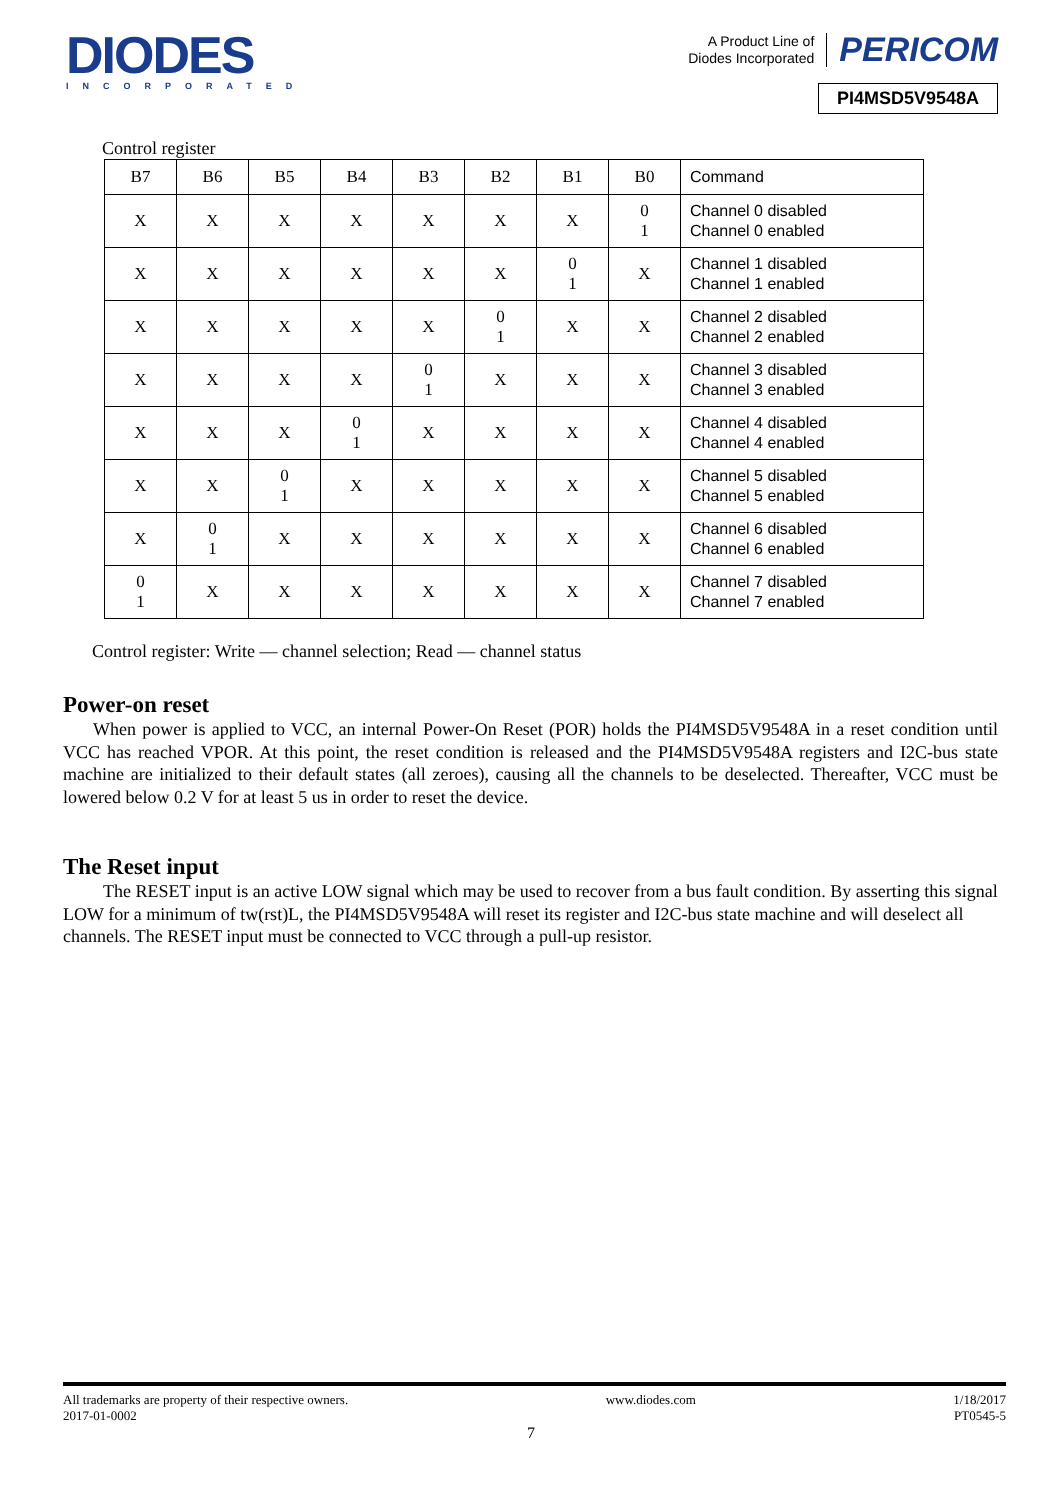DIODES
INCORPORATED
A Product Line of
Diodes Incorporated PERICOM
PI4MSD5V9548A
Control register
| B7 | B6 | B5 | B4 | B3 | B2 | B1 | B0 | Command |
| --- | --- | --- | --- | --- | --- | --- | --- | --- |
| X | X | X | X | X | X | X | 0 1 | Channel 0 disabled Channel 0 enabled |
| X | X | X | X | X | X | 0 1 | X | Channel 1 disabled Channel 1 enabled |
| X | X | X | X | X | 0 1 | X | X | Channel 2 disabled Channel 2 enabled |
| X | X | X | X | 0 1 | X | X | X | Channel 3 disabled Channel 3 enabled |
| X | X | X | 0 1 | X | X | X | X | Channel 4 disabled Channel 4 enabled |
| X | X | 0 1 | X | X | X | X | X | Channel 5 disabled Channel 5 enabled |
| X | 0 1 | X | X | X | X | X | X | Channel 6 disabled Channel 6 enabled |
| 0 1 | X | X | X | X | X | X | X | Channel 7 disabled Channel 7 enabled |
Control register: Write — channel selection; Read — channel status
Power-on reset
When power is applied to VCC, an internal Power-On Reset (POR) holds the PI4MSD5V9548A in a reset condition until VCC has reached VPOR. At this point, the reset condition is released and the PI4MSD5V9548A registers and I2C-bus state machine are initialized to their default states (all zeroes), causing all the channels to be deselected. Thereafter, VCC must be lowered below 0.2 V for at least 5 us in order to reset the device.
The Reset input
The RESET input is an active LOW signal which may be used to recover from a bus fault condition. By asserting this signal LOW for a minimum of tw(rst)L, the PI4MSD5V9548A will reset its register and I2C-bus state machine and will deselect all channels. The RESET input must be connected to VCC through a pull-up resistor.
All trademarks are property of their respective owners.
2017-01-0002
www.diodes.com 1/18/2017
PT0545-5
7